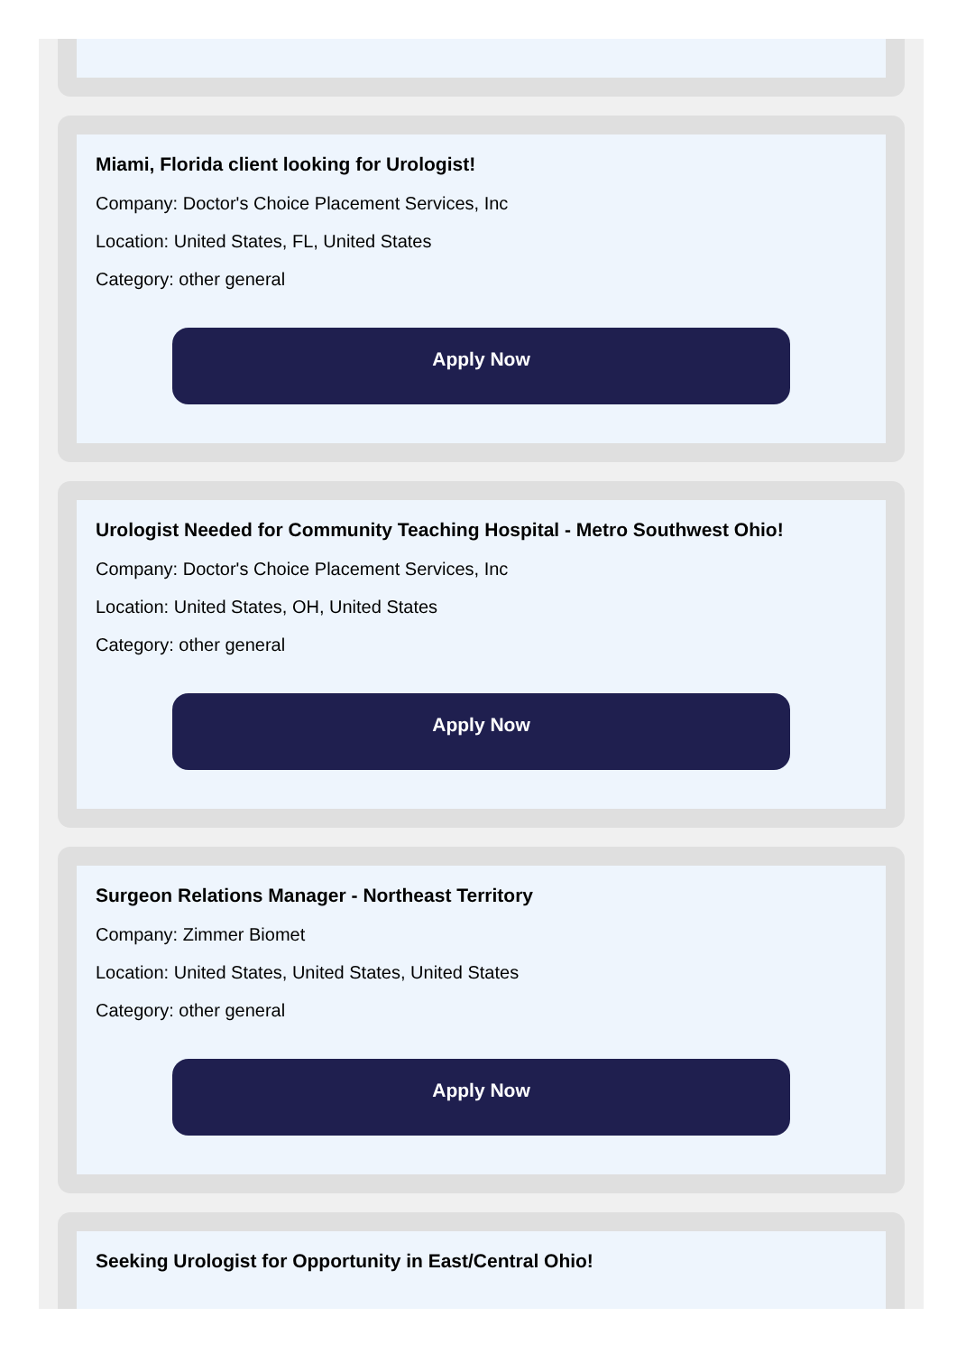Miami, Florida client looking for Urologist!
Company: Doctor's Choice Placement Services, Inc
Location: United States, FL, United States
Category: other general
Apply Now
Urologist Needed for Community Teaching Hospital - Metro Southwest Ohio!
Company: Doctor's Choice Placement Services, Inc
Location: United States, OH, United States
Category: other general
Apply Now
Surgeon Relations Manager - Northeast Territory
Company: Zimmer Biomet
Location: United States, United States, United States
Category: other general
Apply Now
Seeking Urologist for Opportunity in East/Central Ohio!